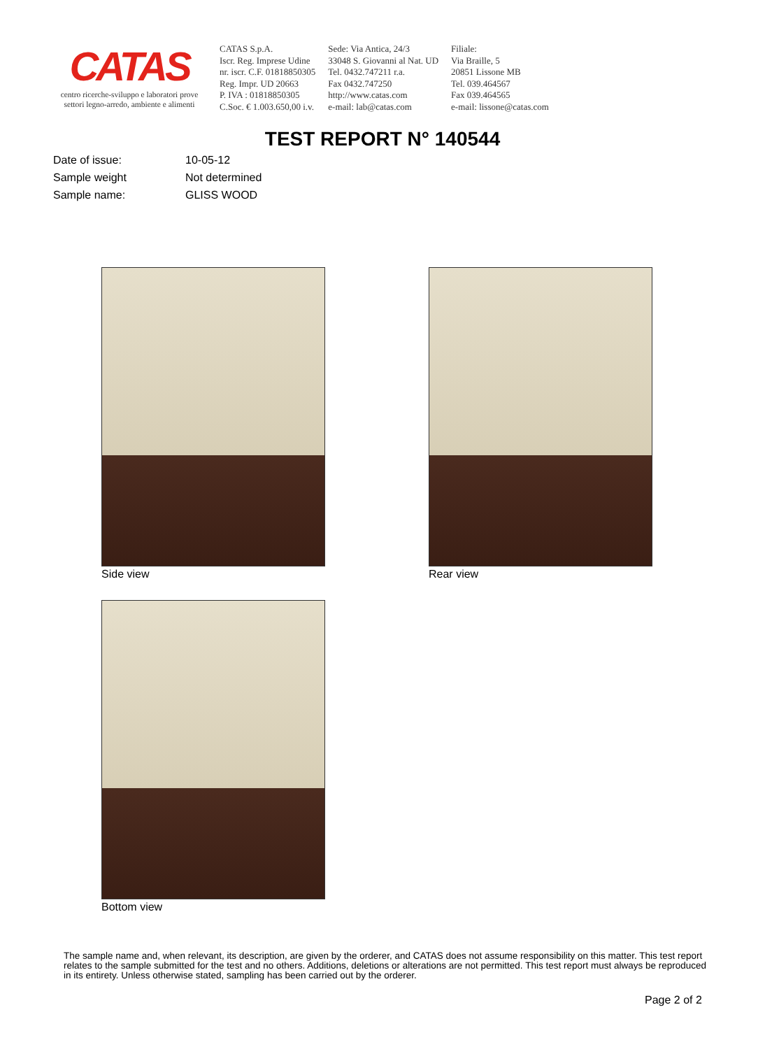CATAS
centro ricerche-sviluppo e laboratori prove
settori legno-arredo, ambiente e alimenti
CATAS S.p.A.
Iscr. Reg. Imprese Udine
nr. iscr. C.F. 01818850305
Reg. Impr. UD 20663
P. IVA : 01818850305
C.Soc. € 1.003.650,00 i.v.
Sede: Via Antica, 24/3
33048 S. Giovanni al Nat. UD
Tel. 0432.747211 r.a.
Fax 0432.747250
http://www.catas.com
e-mail: lab@catas.com
Filiale:
Via Braille, 5
20851 Lissone MB
Tel. 039.464567
Fax 039.464565
e-mail: lissone@catas.com
TEST REPORT N° 140544
Date of issue: 10-05-12
Sample weight Not determined
Sample name: GLISS WOOD
Side view Rear view
Bottom view
The sample name and, when relevant, its description, are given by the orderer, and CATAS does not assume responsibility on this matter. This test report relates to the sample submitted for the test and no others. Additions, deletions or alterations are not permitted. This test report must always be reproduced in its entirety. Unless otherwise stated, sampling has been carried out by the orderer.
Page 2 of 2